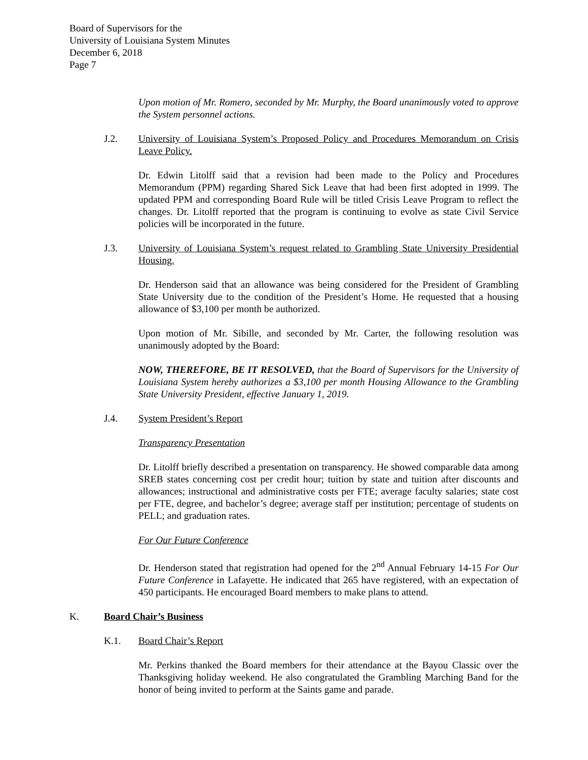Board of Supervisors for the
University of Louisiana System Minutes
December 6, 2018
Page 7
Upon motion of Mr. Romero, seconded by Mr. Murphy, the Board unanimously voted to approve the System personnel actions.
J.2. University of Louisiana System’s Proposed Policy and Procedures Memorandum on Crisis Leave Policy.
Dr. Edwin Litolff said that a revision had been made to the Policy and Procedures Memorandum (PPM) regarding Shared Sick Leave that had been first adopted in 1999. The updated PPM and corresponding Board Rule will be titled Crisis Leave Program to reflect the changes. Dr. Litolff reported that the program is continuing to evolve as state Civil Service policies will be incorporated in the future.
J.3. University of Louisiana System’s request related to Grambling State University Presidential Housing.
Dr. Henderson said that an allowance was being considered for the President of Grambling State University due to the condition of the President’s Home. He requested that a housing allowance of $3,100 per month be authorized.
Upon motion of Mr. Sibille, and seconded by Mr. Carter, the following resolution was unanimously adopted by the Board:
NOW, THEREFORE, BE IT RESOLVED, that the Board of Supervisors for the University of Louisiana System hereby authorizes a $3,100 per month Housing Allowance to the Grambling State University President, effective January 1, 2019.
J.4. System President’s Report
Transparency Presentation
Dr. Litolff briefly described a presentation on transparency. He showed comparable data among SREB states concerning cost per credit hour; tuition by state and tuition after discounts and allowances; instructional and administrative costs per FTE; average faculty salaries; state cost per FTE, degree, and bachelor’s degree; average staff per institution; percentage of students on PELL; and graduation rates.
For Our Future Conference
Dr. Henderson stated that registration had opened for the 2<sup>nd</sup> Annual February 14-15 For Our Future Conference in Lafayette. He indicated that 265 have registered, with an expectation of 450 participants. He encouraged Board members to make plans to attend.
K. Board Chair’s Business
K.1. Board Chair’s Report
Mr. Perkins thanked the Board members for their attendance at the Bayou Classic over the Thanksgiving holiday weekend. He also congratulated the Grambling Marching Band for the honor of being invited to perform at the Saints game and parade.